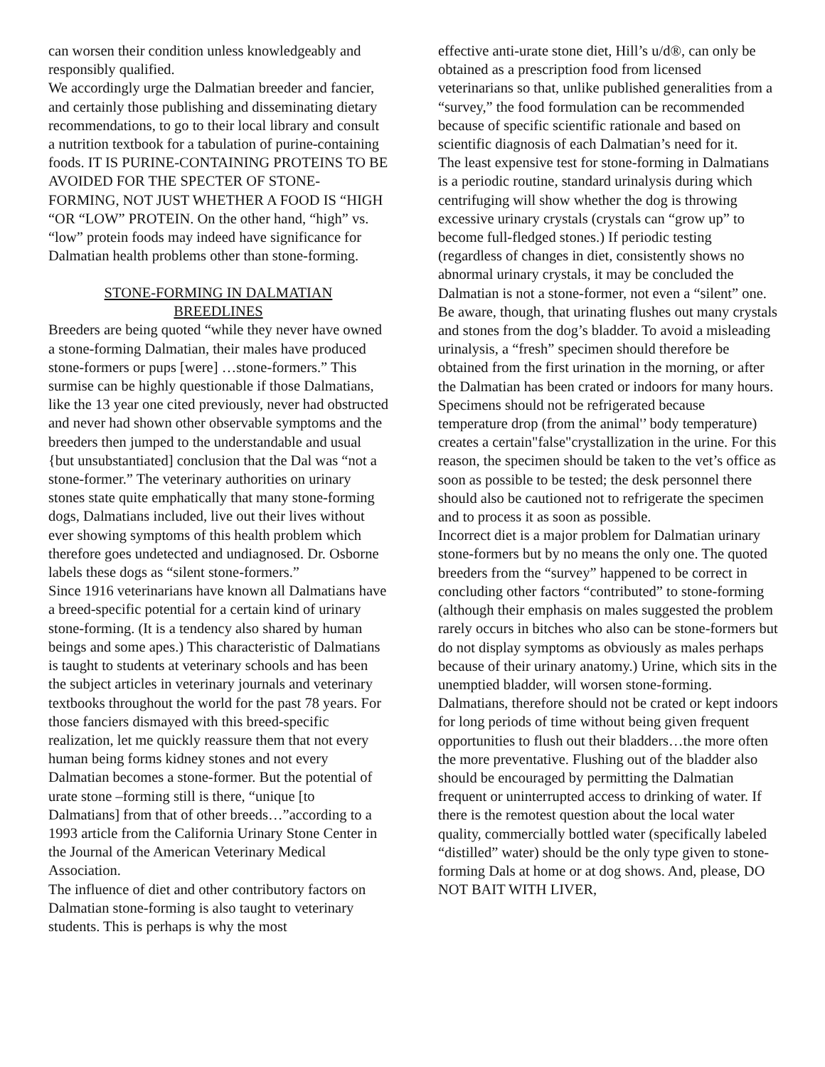can worsen their condition unless knowledgeably and responsibly qualified.
We accordingly urge the Dalmatian breeder and fancier, and certainly those publishing and disseminating dietary recommendations, to go to their local library and consult a nutrition textbook for a tabulation of purine-containing foods. IT IS PURINE-CONTAINING PROTEINS TO BE AVOIDED FOR THE SPECTER OF STONE-FORMING, NOT JUST WHETHER A FOOD IS “HIGH “OR “LOW” PROTEIN. On the other hand, “high” vs. “low” protein foods may indeed have significance for Dalmatian health problems other than stone-forming.
STONE-FORMING IN DALMATIAN BREEDLINES
Breeders are being quoted “while they never have owned a stone-forming Dalmatian, their males have produced stone-formers or pups [were] …stone-formers.” This surmise can be highly questionable if those Dalmatians, like the 13 year one cited previously, never had obstructed and never had shown other observable symptoms and the breeders then jumped to the understandable and usual {but unsubstantiated] conclusion that the Dal was “not a stone-former.” The veterinary authorities on urinary stones state quite emphatically that many stone-forming dogs, Dalmatians included, live out their lives without ever showing symptoms of this health problem which therefore goes undetected and undiagnosed. Dr. Osborne labels these dogs as “silent stone-formers.”
Since 1916 veterinarians have known all Dalmatians have a breed-specific potential for a certain kind of urinary stone-forming. (It is a tendency also shared by human beings and some apes.) This characteristic of Dalmatians is taught to students at veterinary schools and has been the subject articles in veterinary journals and veterinary textbooks throughout the world for the past 78 years. For those fanciers dismayed with this breed-specific realization, let me quickly reassure them that not every human being forms kidney stones and not every Dalmatian becomes a stone-former. But the potential of urate stone –forming still is there, “unique [to Dalmatians] from that of other breeds…”according to a 1993 article from the California Urinary Stone Center in the Journal of the American Veterinary Medical Association.
The influence of diet and other contributory factors on Dalmatian stone-forming is also taught to veterinary students. This is perhaps is why the most
effective anti-urate stone diet, Hill’s u/d®, can only be obtained as a prescription food from licensed veterinarians so that, unlike published generalities from a “survey,” the food formulation can be recommended because of specific scientific rationale and based on scientific diagnosis of each Dalmatian’s need for it.
The least expensive test for stone-forming in Dalmatians is a periodic routine, standard urinalysis during which centrifuging will show whether the dog is throwing excessive urinary crystals (crystals can “grow up” to become full-fledged stones.) If periodic testing (regardless of changes in diet, consistently shows no abnormal urinary crystals, it may be concluded the Dalmatian is not a stone-former, not even a “silent” one. Be aware, though, that urinating flushes out many crystals and stones from the dog’s bladder. To avoid a misleading urinalysis, a “fresh” specimen should therefore be obtained from the first urination in the morning, or after the Dalmatian has been crated or indoors for many hours. Specimens should not be refrigerated because temperature drop (from the animal'’ body temperature) creates a certain"false"crystallization in the urine. For this reason, the specimen should be taken to the vet’s office as soon as possible to be tested; the desk personnel there should also be cautioned not to refrigerate the specimen and to process it as soon as possible.
Incorrect diet is a major problem for Dalmatian urinary stone-formers but by no means the only one. The quoted breeders from the “survey” happened to be correct in concluding other factors “contributed” to stone-forming (although their emphasis on males suggested the problem rarely occurs in bitches who also can be stone-formers but do not display symptoms as obviously as males perhaps because of their urinary anatomy.) Urine, which sits in the unemptied bladder, will worsen stone-forming. Dalmatians, therefore should not be crated or kept indoors for long periods of time without being given frequent opportunities to flush out their bladders…the more often the more preventative. Flushing out of the bladder also should be encouraged by permitting the Dalmatian frequent or uninterrupted access to drinking of water. If there is the remotest question about the local water quality, commercially bottled water (specifically labeled “distilled” water) should be the only type given to stone-forming Dals at home or at dog shows. And, please, DO NOT BAIT WITH LIVER,